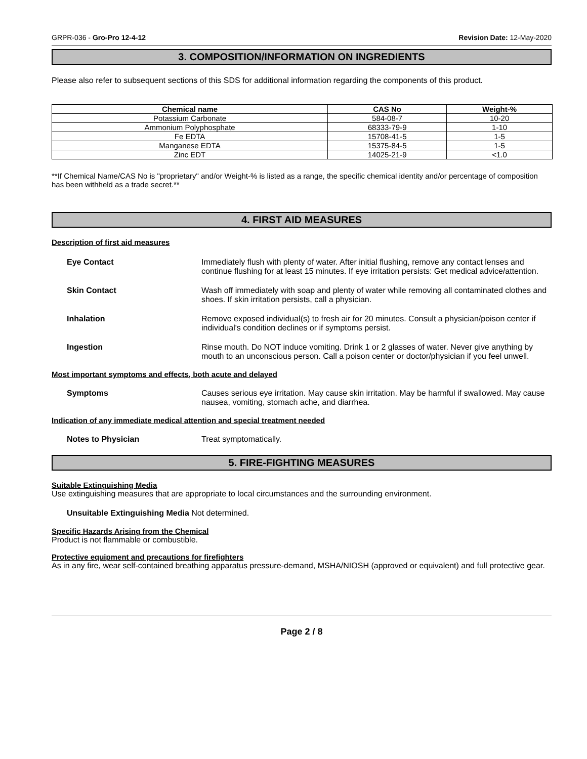GRPR-036 - Gro-Pro 12-4-12 Revision Date: 12-May-2020
3. COMPOSITION/INFORMATION ON INGREDIENTS
Please also refer to subsequent sections of this SDS for additional information regarding the components of this product.
| Chemical name | CAS No | Weight-% |
| --- | --- | --- |
| Potassium Carbonate | 584-08-7 | 10-20 |
| Ammonium Polyphosphate | 68333-79-9 | 1-10 |
| Fe EDTA | 15708-41-5 | 1-5 |
| Manganese EDTA | 15375-84-5 | 1-5 |
| Zinc EDT | 14025-21-9 | <1.0 |
**If Chemical Name/CAS No is "proprietary" and/or Weight-% is listed as a range, the specific chemical identity and/or percentage of composition has been withheld as a trade secret.**
4. FIRST AID MEASURES
Description of first aid measures
Eye Contact Immediately flush with plenty of water. After initial flushing, remove any contact lenses and continue flushing for at least 15 minutes. If eye irritation persists: Get medical advice/attention.
Skin Contact Wash off immediately with soap and plenty of water while removing all contaminated clothes and shoes. If skin irritation persists, call a physician.
Inhalation Remove exposed individual(s) to fresh air for 20 minutes. Consult a physician/poison center if individual's condition declines or if symptoms persist.
Ingestion Rinse mouth. Do NOT induce vomiting. Drink 1 or 2 glasses of water. Never give anything by mouth to an unconscious person. Call a poison center or doctor/physician if you feel unwell.
Most important symptoms and effects, both acute and delayed
Symptoms Causes serious eye irritation. May cause skin irritation. May be harmful if swallowed. May cause nausea, vomiting, stomach ache, and diarrhea.
Indication of any immediate medical attention and special treatment needed
Notes to Physician Treat symptomatically.
5. FIRE-FIGHTING MEASURES
Suitable Extinguishing Media
Use extinguishing measures that are appropriate to local circumstances and the surrounding environment.
Unsuitable Extinguishing Media Not determined.
Specific Hazards Arising from the Chemical
Product is not flammable or combustible.
Protective equipment and precautions for firefighters
As in any fire, wear self-contained breathing apparatus pressure-demand, MSHA/NIOSH (approved or equivalent) and full protective gear.
Page 2 / 8